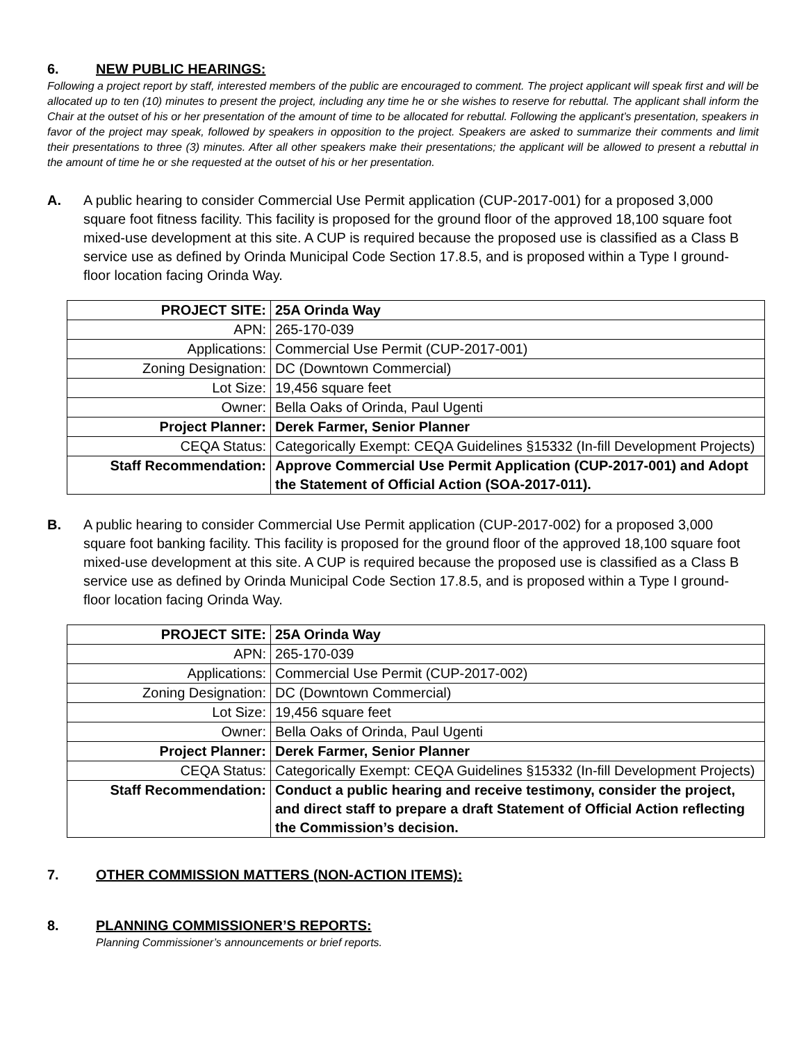6. NEW PUBLIC HEARINGS:
Following a project report by staff, interested members of the public are encouraged to comment. The project applicant will speak first and will be allocated up to ten (10) minutes to present the project, including any time he or she wishes to reserve for rebuttal. The applicant shall inform the Chair at the outset of his or her presentation of the amount of time to be allocated for rebuttal. Following the applicant’s presentation, speakers in favor of the project may speak, followed by speakers in opposition to the project. Speakers are asked to summarize their comments and limit their presentations to three (3) minutes. After all other speakers make their presentations; the applicant will be allowed to present a rebuttal in the amount of time he or she requested at the outset of his or her presentation.
A. A public hearing to consider Commercial Use Permit application (CUP-2017-001) for a proposed 3,000 square foot fitness facility. This facility is proposed for the ground floor of the approved 18,100 square foot mixed-use development at this site. A CUP is required because the proposed use is classified as a Class B service use as defined by Orinda Municipal Code Section 17.8.5, and is proposed within a Type I ground-floor location facing Orinda Way.
| PROJECT SITE: | 25A Orinda Way |
| APN: | 265-170-039 |
| Applications: | Commercial Use Permit (CUP-2017-001) |
| Zoning Designation: | DC (Downtown Commercial) |
| Lot Size: | 19,456 square feet |
| Owner: | Bella Oaks of Orinda, Paul Ugenti |
| Project Planner: | Derek Farmer, Senior Planner |
| CEQA Status: | Categorically Exempt: CEQA Guidelines §15332 (In-fill Development Projects) |
| Staff Recommendation: | Approve Commercial Use Permit Application (CUP-2017-001) and Adopt the Statement of Official Action (SOA-2017-011). |
B. A public hearing to consider Commercial Use Permit application (CUP-2017-002) for a proposed 3,000 square foot banking facility. This facility is proposed for the ground floor of the approved 18,100 square foot mixed-use development at this site. A CUP is required because the proposed use is classified as a Class B service use as defined by Orinda Municipal Code Section 17.8.5, and is proposed within a Type I ground-floor location facing Orinda Way.
| PROJECT SITE: | 25A Orinda Way |
| APN: | 265-170-039 |
| Applications: | Commercial Use Permit (CUP-2017-002) |
| Zoning Designation: | DC (Downtown Commercial) |
| Lot Size: | 19,456 square feet |
| Owner: | Bella Oaks of Orinda, Paul Ugenti |
| Project Planner: | Derek Farmer, Senior Planner |
| CEQA Status: | Categorically Exempt: CEQA Guidelines §15332 (In-fill Development Projects) |
| Staff Recommendation: | Conduct a public hearing and receive testimony, consider the project, and direct staff to prepare a draft Statement of Official Action reflecting the Commission’s decision. |
7. OTHER COMMISSION MATTERS (NON-ACTION ITEMS):
8. PLANNING COMMISSIONER’S REPORTS:
Planning Commissioner’s announcements or brief reports.